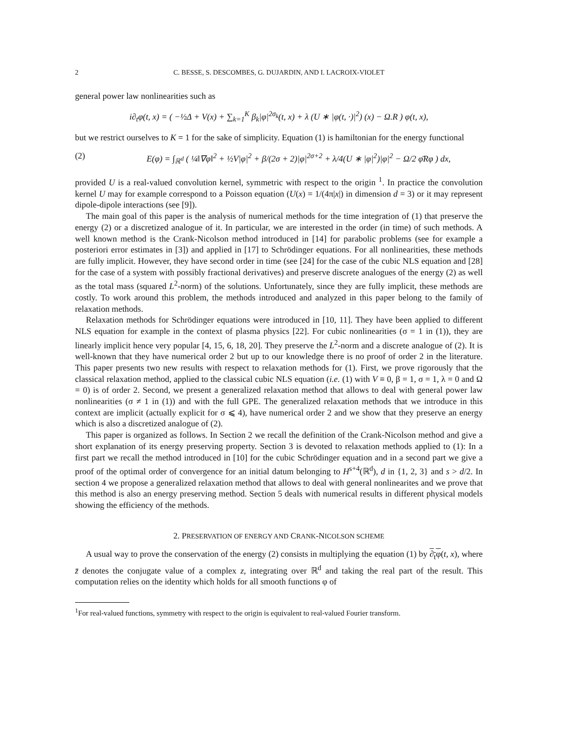2 C. BESSE, S. DESCOMBES, G. DUJARDIN, AND I. LACROIX-VIOLET
general power law nonlinearities such as
i∂<sub>t</sub>φ(t, x) = ( −½Δ + V(x) + ∑<sub>k=1</sub><sup>K</sup> β<sub>k</sub>|φ|<sup>2σ<sub>k</sub></sup>(t, x) + λ (U ∗ |φ(t, ·)|<sup>2</sup>) (x) − Ω.R ) φ(t, x),
but we restrict ourselves to K = 1 for the sake of simplicity. Equation (1) is hamiltonian for the energy functional
(2) E(φ) = ∫<sub>ℝ<sup>d</sup></sub> ( ¼‖∇φ‖<sup>2</sup> + ½V|φ|<sup>2</sup> + β/(2σ + 2)|φ|<sup>2σ+2</sup> + λ/4(U ∗ |φ|<sup>2</sup>)|φ|<sup>2</sup> − Ω/2 φ̄Rφ ) dx,
provided U is a real-valued convolution kernel, symmetric with respect to the origin <sup>1</sup>. In practice the convolution kernel U may for example correspond to a Poisson equation (U(x) = 1/(4π|x|) in dimension d = 3) or it may represent dipole-dipole interactions (see [9]).
The main goal of this paper is the analysis of numerical methods for the time integration of (1) that preserve the energy (2) or a discretized analogue of it. In particular, we are interested in the order (in time) of such methods. A well known method is the Crank-Nicolson method introduced in [14] for parabolic problems (see for example a posteriori error estimates in [3]) and applied in [17] to Schrödinger equations. For all nonlinearities, these methods are fully implicit. However, they have second order in time (see [24] for the case of the cubic NLS equation and [28] for the case of a system with possibly fractional derivatives) and preserve discrete analogues of the energy (2) as well as the total mass (squared L<sup>2</sup>-norm) of the solutions. Unfortunately, since they are fully implicit, these methods are costly. To work around this problem, the methods introduced and analyzed in this paper belong to the family of relaxation methods.
Relaxation methods for Schrödinger equations were introduced in [10, 11]. They have been applied to different NLS equation for example in the context of plasma physics [22]. For cubic nonlinearities (σ = 1 in (1)), they are linearly implicit hence very popular [4, 15, 6, 18, 20]. They preserve the L<sup>2</sup>-norm and a discrete analogue of (2). It is well-known that they have numerical order 2 but up to our knowledge there is no proof of order 2 in the literature. This paper presents two new results with respect to relaxation methods for (1). First, we prove rigorously that the classical relaxation method, applied to the classical cubic NLS equation (i.e. (1) with V ≡ 0, β = 1, σ = 1, λ = 0 and Ω = 0) is of order 2. Second, we present a generalized relaxation method that allows to deal with general power law nonlinearities (σ ≠ 1 in (1)) and with the full GPE. The generalized relaxation methods that we introduce in this context are implicit (actually explicit for σ ⩽ 4), have numerical order 2 and we show that they preserve an energy which is also a discretized analogue of (2).
This paper is organized as follows. In Section 2 we recall the definition of the Crank-Nicolson method and give a short explanation of its energy preserving property. Section 3 is devoted to relaxation methods applied to (1): In a first part we recall the method introduced in [10] for the cubic Schrödinger equation and in a second part we give a proof of the optimal order of convergence for an initial datum belonging to H<sup>s+4</sup>(ℝ<sup>d</sup>), d in {1, 2, 3} and s > d/2. In section 4 we propose a generalized relaxation method that allows to deal with general nonlinearites and we prove that this method is also an energy preserving method. Section 5 deals with numerical results in different physical models showing the efficiency of the methods.
2. PRESERVATION OF ENERGY AND CRANK-NICOLSON SCHEME
A usual way to prove the conservation of the energy (2) consists in multiplying the equation (1) by ∂<sub>t</sub>φ(t, x), where z̄ denotes the conjugate value of a complex z, integrating over ℝ<sup>d</sup> and taking the real part of the result. This computation relies on the identity which holds for all smooth functions φ of
<sup>1</sup> For real-valued functions, symmetry with respect to the origin is equivalent to real-valued Fourier transform.